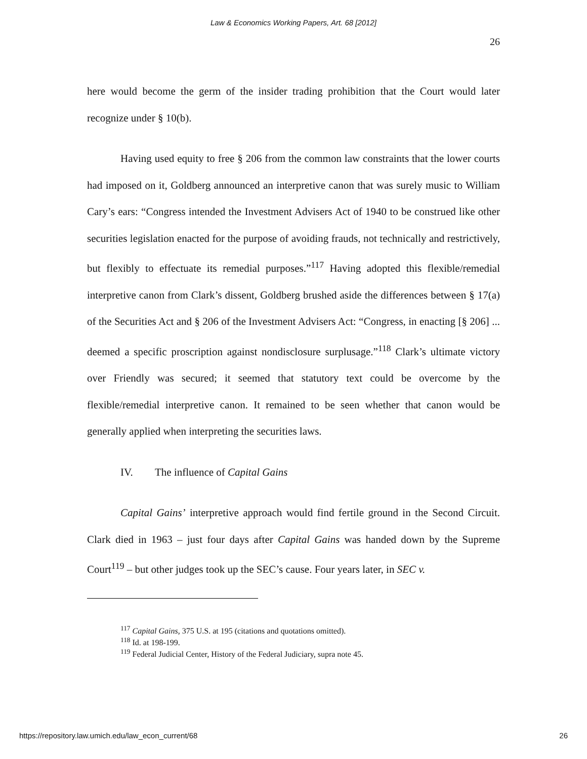Law & Economics Working Papers, Art. 68 [2012]
26
here would become the germ of the insider trading prohibition that the Court would later recognize under § 10(b).
Having used equity to free § 206 from the common law constraints that the lower courts had imposed on it, Goldberg announced an interpretive canon that was surely music to William Cary’s ears: “Congress intended the Investment Advisers Act of 1940 to be construed like other securities legislation enacted for the purpose of avoiding frauds, not technically and restrictively, but flexibly to effectuate its remedial purposes.”<sup>117</sup> Having adopted this flexible/remedial interpretive canon from Clark’s dissent, Goldberg brushed aside the differences between § 17(a) of the Securities Act and § 206 of the Investment Advisers Act: “Congress, in enacting [§ 206] ... deemed a specific proscription against nondisclosure surplusage.”<sup>118</sup> Clark’s ultimate victory over Friendly was secured; it seemed that statutory text could be overcome by the flexible/remedial interpretive canon. It remained to be seen whether that canon would be generally applied when interpreting the securities laws.
IV. The influence of Capital Gains
Capital Gains’ interpretive approach would find fertile ground in the Second Circuit. Clark died in 1963 – just four days after Capital Gains was handed down by the Supreme Court<sup>119</sup> – but other judges took up the SEC’s cause. Four years later, in SEC v.
<sup>117</sup> Capital Gains, 375 U.S. at 195 (citations and quotations omitted).
<sup>118</sup> Id. at 198-199.
<sup>119</sup> Federal Judicial Center, History of the Federal Judiciary, supra note 45.
https://repository.law.umich.edu/law_econ_current/68 26